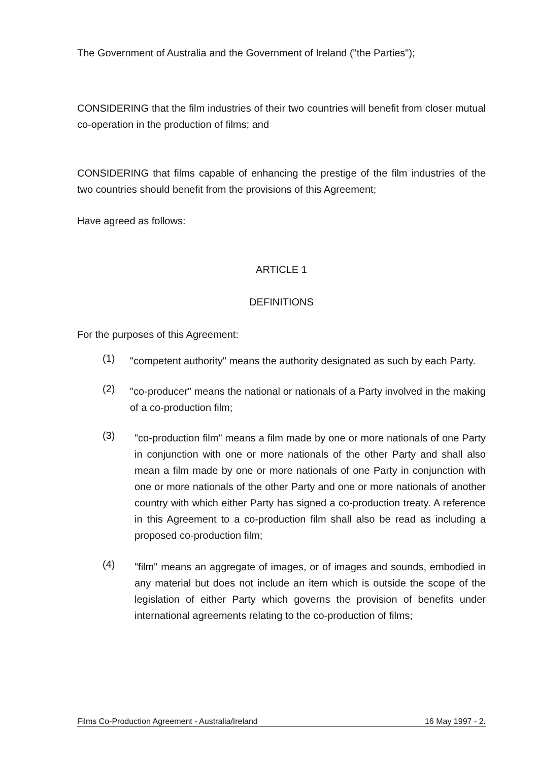The Government of Australia and the Government of Ireland ("the Parties");
CONSIDERING that the film industries of their two countries will benefit from closer mutual co-operation in the production of films; and
CONSIDERING that films capable of enhancing the prestige of the film industries of the two countries should benefit from the provisions of this Agreement;
Have agreed as follows:
ARTICLE 1
DEFINITIONS
For the purposes of this Agreement:
(1)
"competent authority" means the authority designated as such by each Party.
(2)
"co-producer" means the national or nationals of a Party involved in the making of a co-production film;
(3)
"co-production film" means a film made by one or more nationals of one Party in conjunction with one or more nationals of the other Party and shall also mean a film made by one or more nationals of one Party in conjunction with one or more nationals of the other Party and one or more nationals of another country with which either Party has signed a co-production treaty. A reference in this Agreement to a co-production film shall also be read as including a proposed co-production film;
(4)
"film" means an aggregate of images, or of images and sounds, embodied in any material but does not include an item which is outside the scope of the legislation of either Party which governs the provision of benefits under international agreements relating to the co-production of films;
Films Co-Production Agreement - Australia/Ireland 16 May 1997 - 2.